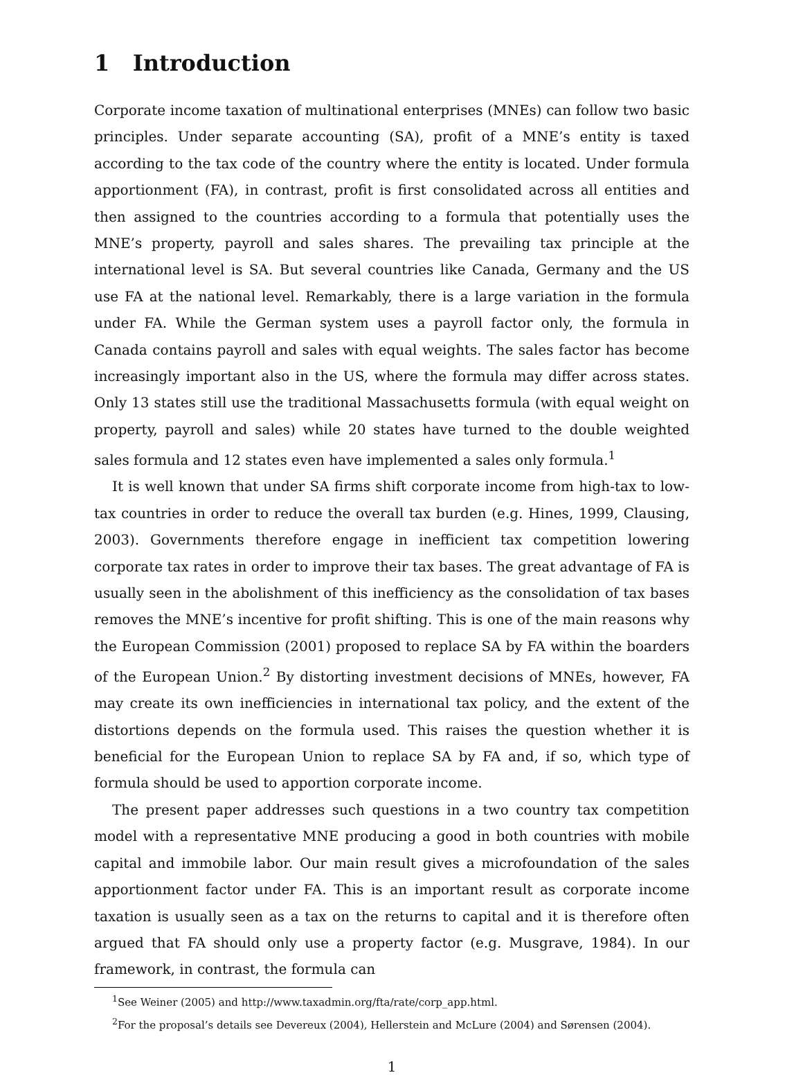1 Introduction
Corporate income taxation of multinational enterprises (MNEs) can follow two basic principles. Under separate accounting (SA), profit of a MNE’s entity is taxed according to the tax code of the country where the entity is located. Under formula apportionment (FA), in contrast, profit is first consolidated across all entities and then assigned to the countries according to a formula that potentially uses the MNE’s property, payroll and sales shares. The prevailing tax principle at the international level is SA. But several countries like Canada, Germany and the US use FA at the national level. Remarkably, there is a large variation in the formula under FA. While the German system uses a payroll factor only, the formula in Canada contains payroll and sales with equal weights. The sales factor has become increasingly important also in the US, where the formula may differ across states. Only 13 states still use the traditional Massachusetts formula (with equal weight on property, payroll and sales) while 20 states have turned to the double weighted sales formula and 12 states even have implemented a sales only formula.<sup>1</sup>
It is well known that under SA firms shift corporate income from high-tax to low-tax countries in order to reduce the overall tax burden (e.g. Hines, 1999, Clausing, 2003). Governments therefore engage in inefficient tax competition lowering corporate tax rates in order to improve their tax bases. The great advantage of FA is usually seen in the abolishment of this inefficiency as the consolidation of tax bases removes the MNE’s incentive for profit shifting. This is one of the main reasons why the European Commission (2001) proposed to replace SA by FA within the boarders of the European Union.<sup>2</sup> By distorting investment decisions of MNEs, however, FA may create its own inefficiencies in international tax policy, and the extent of the distortions depends on the formula used. This raises the question whether it is beneficial for the European Union to replace SA by FA and, if so, which type of formula should be used to apportion corporate income.
The present paper addresses such questions in a two country tax competition model with a representative MNE producing a good in both countries with mobile capital and immobile labor. Our main result gives a microfoundation of the sales apportionment factor under FA. This is an important result as corporate income taxation is usually seen as a tax on the returns to capital and it is therefore often argued that FA should only use a property factor (e.g. Musgrave, 1984). In our framework, in contrast, the formula can
<sup>1</sup> See Weiner (2005) and http://www.taxadmin.org/fta/rate/corp_app.html.
<sup>2</sup> For the proposal’s details see Devereux (2004), Hellerstein and McLure (2004) and Sørensen (2004).
1